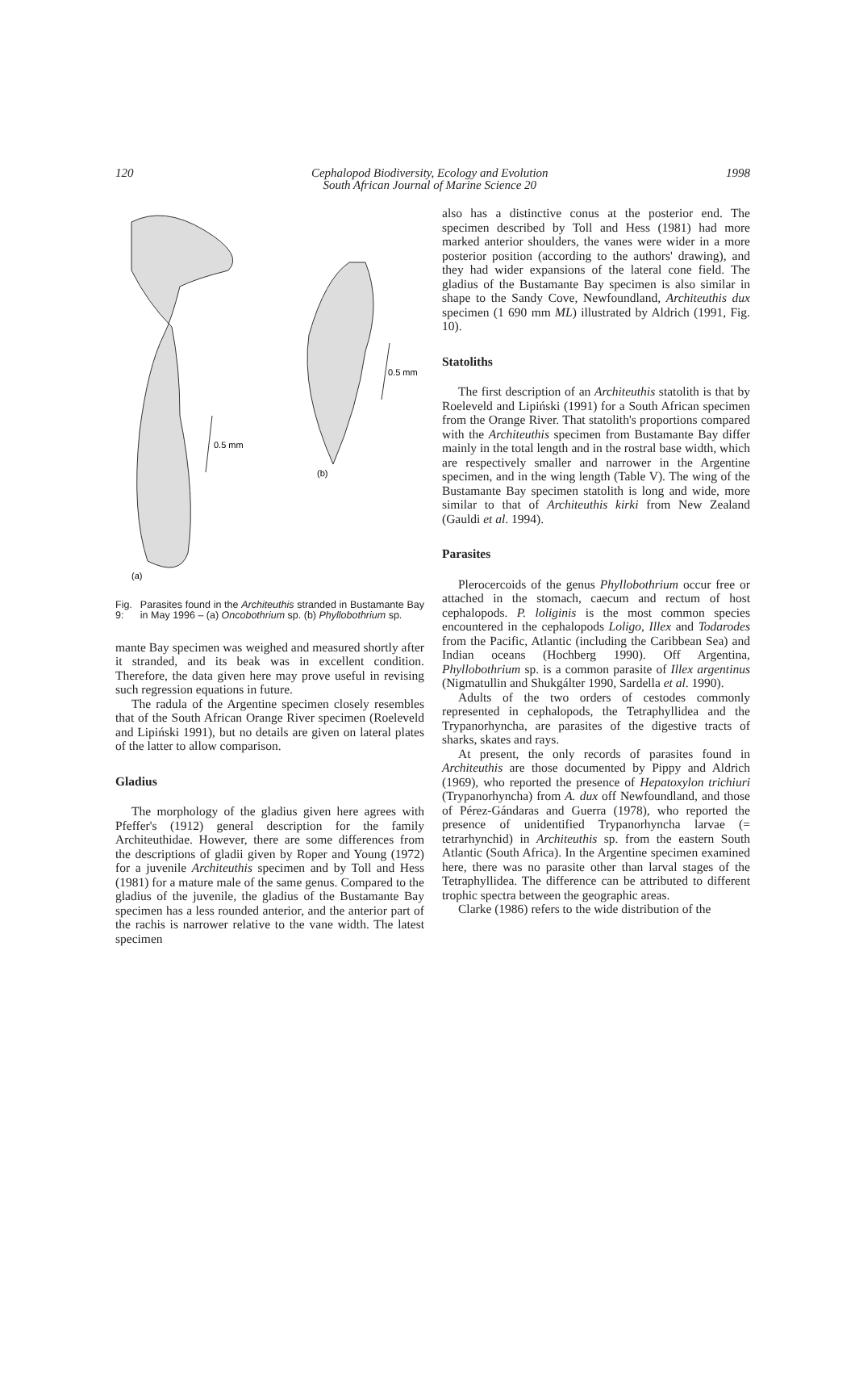120 Cephalopod Biodiversity, Ecology and Evolution
South African Journal of Marine Science 20 1998
0.5 mm
0.5 mm
(b)
(a)
Fig. 9: Parasites found in the Architeuthis stranded in Bustamante Bay in May 1996 – (a) Oncobothrium sp. (b) Phyllobothrium sp.
mante Bay specimen was weighed and measured shortly after it stranded, and its beak was in excellent condition. Therefore, the data given here may prove useful in revising such regression equations in future.
The radula of the Argentine specimen closely resembles that of the South African Orange River specimen (Roeleveld and Lipiński 1991), but no details are given on lateral plates of the latter to allow comparison.
Gladius
The morphology of the gladius given here agrees with Pfeffer's (1912) general description for the family Architeuthidae. However, there are some differences from the descriptions of gladii given by Roper and Young (1972) for a juvenile Architeuthis specimen and by Toll and Hess (1981) for a mature male of the same genus. Compared to the gladius of the juvenile, the gladius of the Bustamante Bay specimen has a less rounded anterior, and the anterior part of the rachis is narrower relative to the vane width. The latest specimen
also has a distinctive conus at the posterior end. The specimen described by Toll and Hess (1981) had more marked anterior shoulders, the vanes were wider in a more posterior position (according to the authors' drawing), and they had wider expansions of the lateral cone field. The gladius of the Bustamante Bay specimen is also similar in shape to the Sandy Cove, Newfoundland, Architeuthis dux specimen (1 690 mm ML) illustrated by Aldrich (1991, Fig. 10).
Statoliths
The first description of an Architeuthis statolith is that by Roeleveld and Lipiński (1991) for a South African specimen from the Orange River. That statolith's proportions compared with the Architeuthis specimen from Bustamante Bay differ mainly in the total length and in the rostral base width, which are respectively smaller and narrower in the Argentine specimen, and in the wing length (Table V). The wing of the Bustamante Bay specimen statolith is long and wide, more similar to that of Architeuthis kirki from New Zealand (Gauldi et al. 1994).
Parasites
Plerocercoids of the genus Phyllobothrium occur free or attached in the stomach, caecum and rectum of host cephalopods. P. loliginis is the most common species encountered in the cephalopods Loligo, Illex and Todarodes from the Pacific, Atlantic (including the Caribbean Sea) and Indian oceans (Hochberg 1990). Off Argentina, Phyllobothrium sp. is a common parasite of Illex argentinus (Nigmatullin and Shukgálter 1990, Sardella et al. 1990).
Adults of the two orders of cestodes commonly represented in cephalopods, the Tetraphyllidea and the Trypanorhyncha, are parasites of the digestive tracts of sharks, skates and rays.
At present, the only records of parasites found in Architeuthis are those documented by Pippy and Aldrich (1969), who reported the presence of Hepatoxylon trichiuri (Trypanorhyncha) from A. dux off Newfoundland, and those of Pérez-Gándaras and Guerra (1978), who reported the presence of unidentified Trypanorhyncha larvae (= tetrarhynchid) in Architeuthis sp. from the eastern South Atlantic (South Africa). In the Argentine specimen examined here, there was no parasite other than larval stages of the Tetraphyllidea. The difference can be attributed to different trophic spectra between the geographic areas.
Clarke (1986) refers to the wide distribution of the